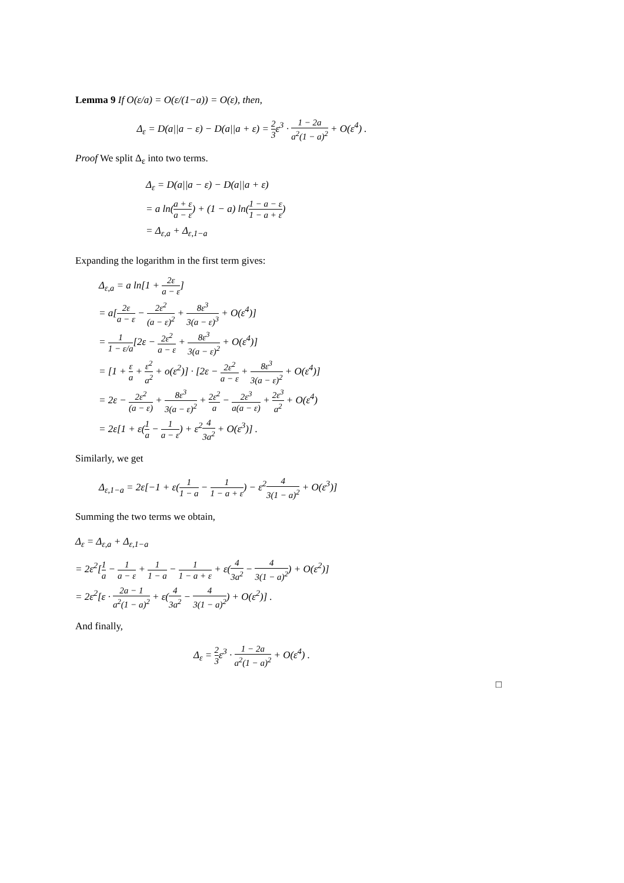Lemma 9 If O(ε/a) = O(ε/(1−a)) = O(ε), then,
Δ<sub>ε</sub> = D(a||a − ε) − D(a||a + ε) = 2 3ε<sup>3</sup> · 1 − 2a a<sup>2</sup>(1 − a)<sup>2</sup> + O(ε<sup>4</sup>) .
Proof We split Δ<sub>ε</sub> into two terms.
Δ<sub>ε</sub> = D(a||a − ε) − D(a||a + ε)
= a ln(a + ε a − ε) + (1 − a) ln(1 − a − ε 1 − a + ε)
= Δ<sub>ε,a</sub> + Δ<sub>ε,1−a</sub>
Expanding the logarithm in the first term gives:
Δ<sub>ε,a</sub> = a ln[1 + 2ε a − ε]
= a[2ε a − ε − 2ε<sup>2</sup> (a − ε)<sup>2</sup> + 8ε<sup>3</sup> 3(a − ε)<sup>3</sup> + O(ε<sup>4</sup>)]
= 1 1 − ε/a[2ε − 2ε<sup>2</sup> a − ε + 8ε<sup>3</sup> 3(a − ε)<sup>2</sup> + O(ε<sup>4</sup>)]
= [1 + ε a + ε<sup>2</sup> a<sup>2</sup> + o(ε<sup>2</sup>)] · [2ε − 2ε<sup>2</sup> a − ε + 8ε<sup>3</sup> 3(a − ε)<sup>2</sup> + O(ε<sup>4</sup>)]
= 2ε − 2ε<sup>2</sup> (a − ε) + 8ε<sup>3</sup> 3(a − ε)<sup>2</sup> + 2ε<sup>2</sup> a − 2ε<sup>3</sup> a(a − ε) + 2ε<sup>3</sup> a<sup>2</sup> + O(ε<sup>4</sup>)
= 2ε[1 + ε(1 a − 1 a − ε) + ε<sup>2</sup>4 3a<sup>2</sup> + O(ε<sup>3</sup>)] .
Similarly, we get
Δ<sub>ε,1−a</sub> = 2ε[−1 + ε(1 1 − a − 1 1 − a + ε) − ε<sup>2</sup>4 3(1 − a)<sup>2</sup> + O(ε<sup>3</sup>)]
Summing the two terms we obtain,
Δ<sub>ε</sub> = Δ<sub>ε,a</sub> + Δ<sub>ε,1−a</sub>
= 2ε<sup>2</sup>[1 a − 1 a − ε + 1 1 − a − 1 1 − a + ε + ε(4 3a<sup>2</sup> − 4 3(1 − a)<sup>2</sup>) + O(ε<sup>2</sup>)]
= 2ε<sup>2</sup>[ε · 2a − 1 a<sup>2</sup>(1 − a)<sup>2</sup> + ε(4 3a<sup>2</sup> − 4 3(1 − a)<sup>2</sup>) + O(ε<sup>2</sup>)] .
And finally,
Δ<sub>ε</sub> = 2 3ε<sup>3</sup> · 1 − 2a a<sup>2</sup>(1 − a)<sup>2</sup> + O(ε<sup>4</sup>) .
□